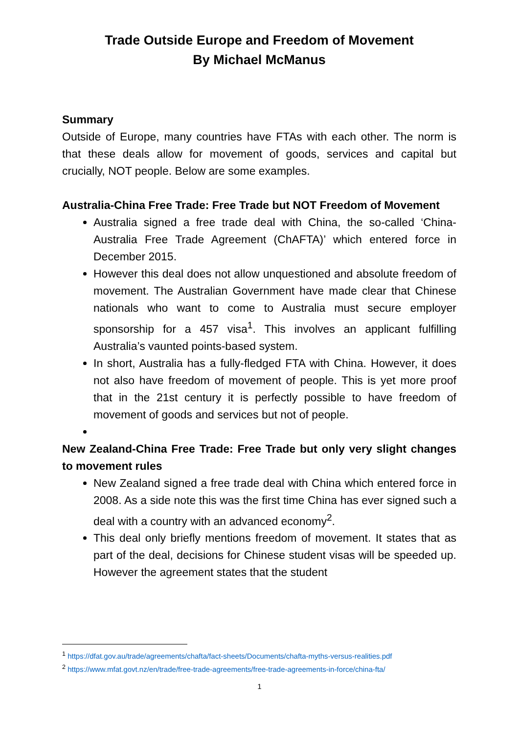Trade Outside Europe and Freedom of Movement
By Michael McManus
Summary
Outside of Europe, many countries have FTAs with each other. The norm is that these deals allow for movement of goods, services and capital but crucially, NOT people. Below are some examples.
Australia-China Free Trade: Free Trade but NOT Freedom of Movement
Australia signed a free trade deal with China, the so-called ‘China-Australia Free Trade Agreement (ChAFTA)’ which entered force in December 2015.
However this deal does not allow unquestioned and absolute freedom of movement. The Australian Government have made clear that Chinese nationals who want to come to Australia must secure employer sponsorship for a 457 visa<sup>1</sup>. This involves an applicant fulfilling Australia’s vaunted points-based system.
In short, Australia has a fully-fledged FTA with China. However, it does not also have freedom of movement of people. This is yet more proof that in the 21st century it is perfectly possible to have freedom of movement of goods and services but not of people.
New Zealand-China Free Trade: Free Trade but only very slight changes to movement rules
New Zealand signed a free trade deal with China which entered force in 2008. As a side note this was the first time China has ever signed such a deal with a country with an advanced economy<sup>2</sup>.
This deal only briefly mentions freedom of movement. It states that as part of the deal, decisions for Chinese student visas will be speeded up. However the agreement states that the student
<sup>1</sup> https://dfat.gov.au/trade/agreements/chafta/fact-sheets/Documents/chafta-myths-versus-realities.pdf
<sup>2</sup> https://www.mfat.govt.nz/en/trade/free-trade-agreements/free-trade-agreements-in-force/china-fta/
1